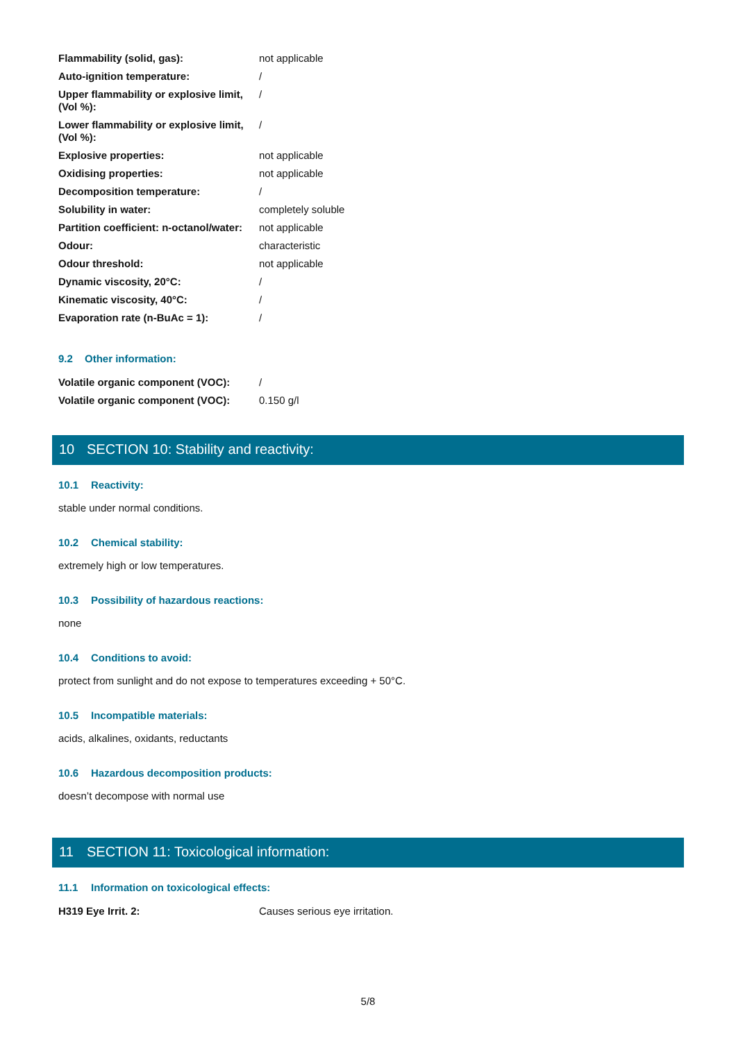| Flammability (solid, gas): | not applicable |
| Auto-ignition temperature: | / |
| Upper flammability or explosive limit, (Vol %): | / |
| Lower flammability or explosive limit, (Vol %): | / |
| Explosive properties: | not applicable |
| Oxidising properties: | not applicable |
| Decomposition temperature: | / |
| Solubility in water: | completely soluble |
| Partition coefficient: n-octanol/water: | not applicable |
| Odour: | characteristic |
| Odour threshold: | not applicable |
| Dynamic viscosity, 20°C: | / |
| Kinematic viscosity, 40°C: | / |
| Evaporation rate (n-BuAc = 1): | / |
9.2 Other information:
| Volatile organic component (VOC): | / |
| Volatile organic component (VOC): | 0.150 g/l |
10 SECTION 10: Stability and reactivity:
10.1 Reactivity:
stable under normal conditions.
10.2 Chemical stability:
extremely high or low temperatures.
10.3 Possibility of hazardous reactions:
none
10.4 Conditions to avoid:
protect from sunlight and do not expose to temperatures exceeding + 50°C.
10.5 Incompatible materials:
acids, alkalines, oxidants, reductants
10.6 Hazardous decomposition products:
doesn’t decompose with normal use
11 SECTION 11: Toxicological information:
11.1 Information on toxicological effects:
| H319 Eye Irrit. 2: | Causes serious eye irritation. |
5/8